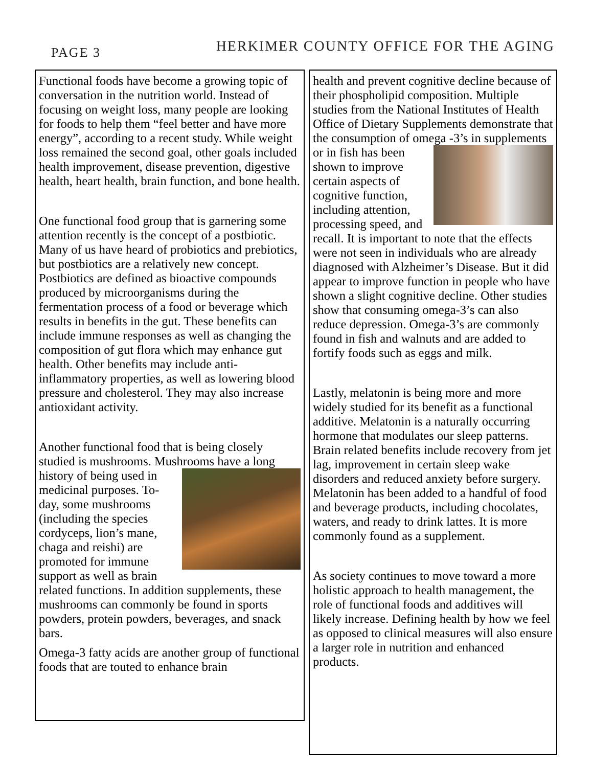PAGE 3
HERKIMER COUNTY OFFICE FOR THE AGING
Functional foods have become a growing topic of conversation in the nutrition world. Instead of focusing on weight loss, many people are looking for foods to help them “feel better and have more energy”, according to a recent study. While weight loss remained the second goal, other goals included health improvement, disease prevention, digestive health, heart health, brain function, and bone health.
One functional food group that is garnering some attention recently is the concept of a postbiotic. Many of us have heard of probiotics and prebiotics, but postbiotics are a relatively new concept. Postbiotics are defined as bioactive compounds produced by microorganisms during the fermentation process of a food or beverage which results in benefits in the gut. These benefits can include immune responses as well as changing the composition of gut flora which may enhance gut health. Other benefits may include anti-inflammatory properties, as well as lowering blood pressure and cholesterol. They may also increase antioxidant activity.
Another functional food that is being closely studied is mushrooms. Mushrooms have a long history of being used in medicinal purposes. To-day, some mushrooms (including the species cordyceps, lion’s mane, chaga and reishi) are promoted for immune support as well as brain related functions. In addition supplements, these mushrooms can commonly be found in sports powders, protein powders, beverages, and snack bars.
Omega-3 fatty acids are another group of functional foods that are touted to enhance brain
health and prevent cognitive decline because of their phospholipid composition. Multiple studies from the National Institutes of Health Office of Dietary Supplements demonstrate that the consumption of omega -3’s in supplements or in fish has been shown to improve certain aspects of cognitive function, including attention, processing speed, and recall. It is important to note that the effects were not seen in individuals who are already diagnosed with Alzheimer’s Disease. But it did appear to improve function in people who have shown a slight cognitive decline. Other studies show that consuming omega-3’s can also reduce depression. Omega-3’s are commonly found in fish and walnuts and are added to fortify foods such as eggs and milk.
Lastly, melatonin is being more and more widely studied for its benefit as a functional additive. Melatonin is a naturally occurring hormone that modulates our sleep patterns. Brain related benefits include recovery from jet lag, improvement in certain sleep wake disorders and reduced anxiety before surgery. Melatonin has been added to a handful of food and beverage products, including chocolates, waters, and ready to drink lattes. It is more commonly found as a supplement.
As society continues to move toward a more holistic approach to health management, the role of functional foods and additives will likely increase. Defining health by how we feel as opposed to clinical measures will also ensure a larger role in nutrition and enhanced products.